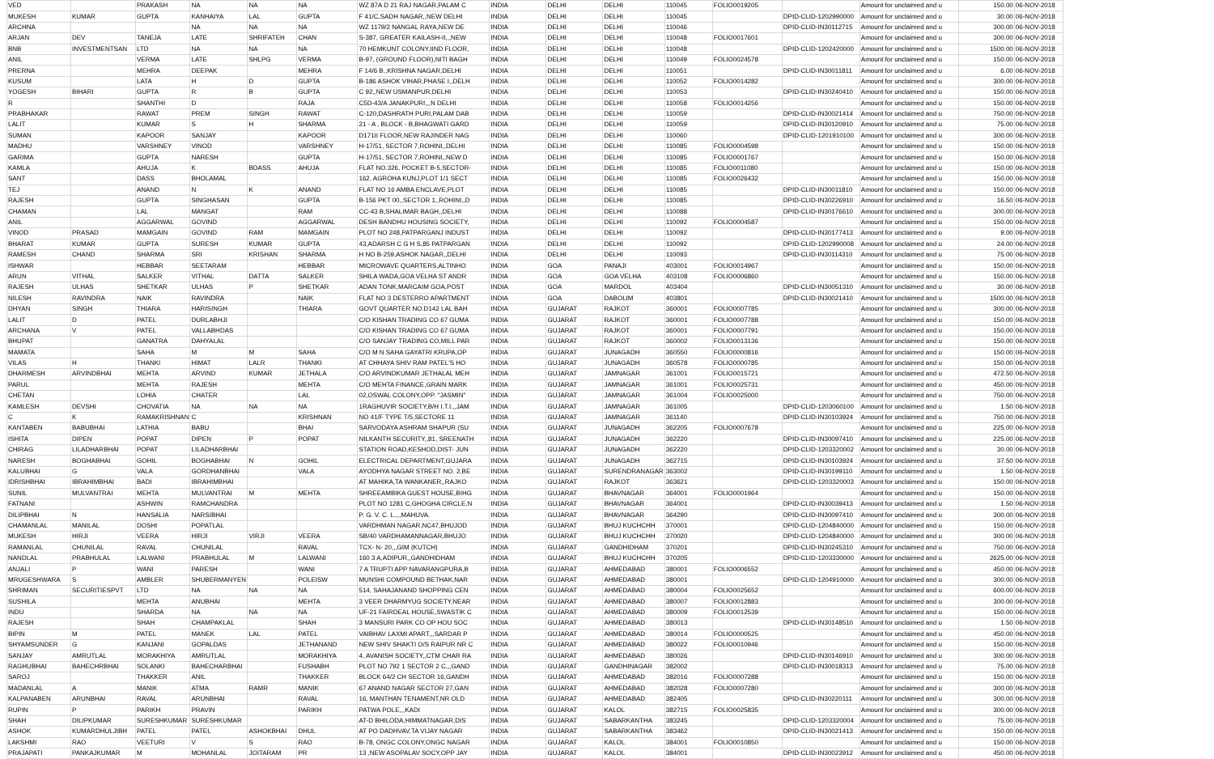| VED | | PRAKASH | NA | NA | NA | WZ 87A D 21 RAJ NAGAR,PALAM C | INDIA | DELHI | DELHI | 110045 | FOLIO0019205 | | Amount for unclaimed and u | 150.00 | 06-NOV-2018 |
| MUKESH | KUMAR | GUPTA | KANHAIYA | LAL | GUPTA | F 41/C,SADH NAGAR,,NEW DELHI | INDIA | DELHI | DELHI | 110045 | | DPID-CLID-1202990000 | Amount for unclaimed and u | 30.00 | 06-NOV-2018 |
| ARCHNA | | | NA | NA | NA | WZ 1179/2 NANGAL RAYA,NEW DE | INDIA | DELHI | DELHI | 110046 | | DPID-CLID-IN30112715 | Amount for unclaimed and u | 300.00 | 06-NOV-2018 |
| ARJAN | DEV | TANEJA | LATE | SHRIFATEH | CHAN | S-387, GREATER KAILASH-II,,,NEW | INDIA | DELHI | DELHI | 110048 | FOLIO0017601 | | Amount for unclaimed and u | 300.00 | 06-NOV-2018 |
| BNB | INVESTMENTSAN | LTD | NA | NA | NA | 70 HEMKUNT COLONY,IIND FLOOR, | INDIA | DELHI | DELHI | 110048 | | DPID-CLID-1202420000 | Amount for unclaimed and u | 1500.00 | 06-NOV-2018 |
| ANIL | | VERMA | LATE | SHLPG | VERMA | B-97, (GROUND FLOOR),NITI BAGH | INDIA | DELHI | DELHI | 110049 | FOLIO0024578 | | Amount for unclaimed and u | 150.00 | 06-NOV-2018 |
| PRERNA | | MEHRA | DEEPAK | | MEHRA | F 14/6 B,,KRISHNA NAGAR,DELHI | INDIA | DELHI | DELHI | 110051 | | DPID-CLID-IN30011811 | Amount for unclaimed and u | 6.00 | 06-NOV-2018 |
| KUSUM | | LATA | H | D | GUPTA | B-186 ASHOK VIHAR,PHASE I,,DELH | INDIA | DELHI | DELHI | 110052 | FOLIO0014282 | | Amount for unclaimed and u | 300.00 | 06-NOV-2018 |
| YOGESH | BIHARI | GUPTA | R | B | GUPTA | C 92,,NEW USMANPUR,DELHI | INDIA | DELHI | DELHI | 110053 | | DPID-CLID-IN30240410 | Amount for unclaimed and u | 150.00 | 06-NOV-2018 |
| R | | SHANTHI | D | | RAJA | C5D-43/A JANAKPURI,,,N DELHI | INDIA | DELHI | DELHI | 110058 | FOLIO0014256 | | Amount for unclaimed and u | 150.00 | 06-NOV-2018 |
| PRABHAKAR | | RAWAT | PREM | SINGH | RAWAT | C-120,DASHRATH PURI,PALAM DAB | INDIA | DELHI | DELHI | 110059 | | DPID-CLID-IN30021414 | Amount for unclaimed and u | 750.00 | 06-NOV-2018 |
| LALIT | | KUMAR | S | H | SHARMA | 21 - A , BLOCK - B,BHAGWATI GARD | INDIA | DELHI | DELHI | 110059 | | DPID-CLID-IN30120910 | Amount for unclaimed and u | 75.00 | 06-NOV-2018 |
| SUMAN | | KAPOOR | SANJAY | | KAPOOR | D171II FLOOR,NEW RAJINDER NAG | INDIA | DELHI | DELHI | 110060 | | DPID-CLID-1201910100 | Amount for unclaimed and u | 300.00 | 06-NOV-2018 |
| MADHU | | VARSHNEY | VINOD | | VARSHNEY | H-17/51, SECTOR 7,ROHINI,,DELHI | INDIA | DELHI | DELHI | 110085 | FOLIO0004598 | | Amount for unclaimed and u | 150.00 | 06-NOV-2018 |
| GARIMA | | GUPTA | NARESH | | GUPTA | H-17/51, SECTOR 7,ROHINI,,NEW D | INDIA | DELHI | DELHI | 110085 | FOLIO0001767 | | Amount for unclaimed and u | 150.00 | 06-NOV-2018 |
| KAMLA | | AHUJA | K | BDASS | AHUJA | FLAT NO.326, POCKET B-5,SECTOR- | INDIA | DELHI | DELHI | 110085 | FOLIO0011080 | | Amount for unclaimed and u | 150.00 | 06-NOV-2018 |
| SANT | | DASS | BHOLAMAL | | | 162, AGROHA KUNJ,PLOT 1/1 SECT | INDIA | DELHI | DELHI | 110085 | FOLIO0026432 | | Amount for unclaimed and u | 150.00 | 06-NOV-2018 |
| TEJ | | ANAND | N | K | ANAND | FLAT NO 16 AMBA ENCLAVE,PLOT | INDIA | DELHI | DELHI | 110085 | | DPID-CLID-IN30011810 | Amount for unclaimed and u | 150.00 | 06-NOV-2018 |
| RAJESH | | GUPTA | SINGHASAN | | GUPTA | B-156 PKT 00,,SECTOR 1,,ROHINI,,D | INDIA | DELHI | DELHI | 110085 | | DPID-CLID-IN30226910 | Amount for unclaimed and u | 16.50 | 06-NOV-2018 |
| CHAMAN | | LAL | MANGAT | | RAM | CC-43 B,SHALIMAR BAGH,,DELHI | INDIA | DELHI | DELHI | 110088 | | DPID-CLID-IN30176610 | Amount for unclaimed and u | 300.00 | 06-NOV-2018 |
| ANIL | | AGGARWAL | GOVIND | | AGGARWAL | DESH BANDHU HOUSING SOCIETY, | INDIA | DELHI | DELHI | 110092 | FOLIO0004587 | | Amount for unclaimed and u | 150.00 | 06-NOV-2018 |
| VINOD | PRASAD | MAMGAIN | GOVIND | RAM | MAMGAIN | PLOT NO 248,PATPARGANJ INDUST | INDIA | DELHI | DELHI | 110092 | | DPID-CLID-IN30177413 | Amount for unclaimed and u | 9.00 | 06-NOV-2018 |
| BHARAT | KUMAR | GUPTA | SURESH | KUMAR | GUPTA | 43,ADARSH C G H S,85 PATPARGAN | INDIA | DELHI | DELHI | 110092 | | DPID-CLID-1202990008 | Amount for unclaimed and u | 24.00 | 06-NOV-2018 |
| RAMESH | CHAND | SHARMA | SRI | KRISHAN | SHARMA | H NO B-259,ASHOK NAGAR,,DELHI | INDIA | DELHI | DELHI | 110093 | | DPID-CLID-IN30114310 | Amount for unclaimed and u | 75.00 | 06-NOV-2018 |
| ISHWAR | | HEBBAR | SEETARAM | | HEBBAR | MICROWAVE QUARTERS,ALTINHO | INDIA | GOA | PANAJI | 403001 | FOLIO0014967 | | Amount for unclaimed and u | 150.00 | 06-NOV-2018 |
| ARUN | VITHAL | SALKER | VITHAL | DATTA | SALKER | SHILA WADA,GOA VELHA ST ANDR | INDIA | GOA | GOA VELHA | 403108 | FOLIO0006860 | | Amount for unclaimed and u | 150.00 | 06-NOV-2018 |
| RAJESH | ULHAS | SHETKAR | ULHAS | P | SHETKAR | ADAN TONK,MARCAIM GOA,POST | INDIA | GOA | MARDOL | 403404 | | DPID-CLID-IN30051310 | Amount for unclaimed and u | 30.00 | 06-NOV-2018 |
| NILESH | RAVINDRA | NAIK | RAVINDRA | | NAIK | FLAT NO 3 DESTERRO APARTMENT | INDIA | GOA | DABOLIM | 403801 | | DPID-CLID-IN30021410 | Amount for unclaimed and u | 1500.00 | 06-NOV-2018 |
| DHYAN | SINGH | THIARA | HARISINGH | | THIARA | GOVT QUARTER NO.D142 LAL BAH | INDIA | GUJARAT | RAJKOT | 360001 | FOLIO0007785 | | Amount for unclaimed and u | 300.00 | 06-NOV-2018 |
| LALIT | D | PATEL | DURLABHJI | | | C/O KISHAN TRADING CO 67 GUMA | INDIA | GUJARAT | RAJKOT | 360001 | FOLIO0007788 | | Amount for unclaimed and u | 150.00 | 06-NOV-2018 |
| ARCHANA | V | PATEL | VALLABHDAS | | | C/O KISHAN TRADING CO 67 GUMA | INDIA | GUJARAT | RAJKOT | 360001 | FOLIO0007791 | | Amount for unclaimed and u | 150.00 | 06-NOV-2018 |
| BHUPAT | | GANATRA | DAHYALAL | | | C/O SANJAY TRADING CO,MILL PAR | INDIA | GUJARAT | RAJKOT | 360002 | FOLIO0013136 | | Amount for unclaimed and u | 150.00 | 06-NOV-2018 |
| MAMATA | | SAHA | M | M | SAHA | C/O M N SAHA GAYATRI KRUPA,OP | INDIA | GUJARAT | JUNAGADH | 360550 | FOLIO0000816 | | Amount for unclaimed and u | 150.00 | 06-NOV-2018 |
| VILAS | H | THANKI | HIMAT | LALR | THANKI | AT CHHAYA SHIV RAM PATEL'S HO | INDIA | GUJARAT | JUNAGADH | 360578 | FOLIO0000785 | | Amount for unclaimed and u | 150.00 | 06-NOV-2018 |
| DHARMESH | ARVINDBHAI | MEHTA | ARVIND | KUMAR | JETHALA | C/O ARVINDKUMAR JETHALAL MEH | INDIA | GUJARAT | JAMNAGAR | 361001 | FOLIO0015721 | | Amount for unclaimed and u | 472.50 | 06-NOV-2018 |
| PARUL | | MEHTA | RAJESH | | MEHTA | C/O MEHTA FINANCE,GRAIN MARK | INDIA | GUJARAT | JAMNAGAR | 361001 | FOLIO0025731 | | Amount for unclaimed and u | 450.00 | 06-NOV-2018 |
| CHETAN | | LOHIA | CHATER | | LAL | 02,OSWAL COLONY,OPP. "JASMIN" | INDIA | GUJARAT | JAMNAGAR | 361004 | FOLIO0025000 | | Amount for unclaimed and u | 750.00 | 06-NOV-2018 |
| KAMLESH | DEVSHI | CHOVATIA | NA | NA | NA | 1RAGHUVIR SOCIETY,B/H I.T.I.,,JAM | INDIA | GUJARAT | JAMNAGAR | 361005 | | DPID-CLID-1203060100 | Amount for unclaimed and u | 1.50 | 06-NOV-2018 |
| C | K | RAMAKRISHNAN | C | | KRISHNAN | NO 41/F TYPE T/5,SECTORE 11 | INDIA | GUJARAT | JAMNAGAR | 361140 | | DPID-CLID-IN30103924 | Amount for unclaimed and u | 750.00 | 06-NOV-2018 |
| KANTABEN | BABUBHAI | LATHIA | BABU | | BHAI | SARVODAYA ASHRAM SHAPUR (SU | INDIA | GUJARAT | JUNAGADH | 362205 | FOLIO0007678 | | Amount for unclaimed and u | 225.00 | 06-NOV-2018 |
| ISHITA | DIPEN | POPAT | DIPEN | P | POPAT | NILKANTH SECURITY,,81, SREENATH | INDIA | GUJARAT | JUNAGADH | 362220 | | DPID-CLID-IN30097410 | Amount for unclaimed and u | 225.00 | 06-NOV-2018 |
| CHIRAG | LILADHARBHAI | POPAT | LILADHARBHAI | | | STATION ROAD,KESHOD,DIST- JUN | INDIA | GUJARAT | JUNAGADH | 362220 | | DPID-CLID-1203320002 | Amount for unclaimed and u | 30.00 | 06-NOV-2018 |
| NARESH | BOGHABHAI | GOHIL | BOGHABHAI | N | GOHIL | ELECTRICAL DEPARTMENT,GUJARA | INDIA | GUJARAT | JUNAGADH | 362715 | | DPID-CLID-IN30103924 | Amount for unclaimed and u | 37.50 | 06-NOV-2018 |
| KALUBHAI | G | VALA | GORDHANBHAI | | VALA | AYODHYA NAGAR STREET NO. 2,BE | INDIA | GUJARAT | SURENDRANAGAR | 363002 | | DPID-CLID-IN30199110 | Amount for unclaimed and u | 1.50 | 06-NOV-2018 |
| IDRISHBHAI | IBRAHIMBHAI | BADI | IBRAHIMBHAI | | | AT MAHIKA,TA WANKANER,,RAJKO | INDIA | GUJARAT | RAJKOT | 363621 | | DPID-CLID-1203320003 | Amount for unclaimed and u | 150.00 | 06-NOV-2018 |
| SUNIL | MULVANTRAI | MEHTA | MULVANTRAI | M | MEHTA | SHREEAMBIKA GUEST HOUSE,BIHG | INDIA | GUJARAT | BHAVNAGAR | 364001 | FOLIO0001964 | | Amount for unclaimed and u | 150.00 | 06-NOV-2018 |
| FATNANI | | ASHWIN | RAMCHANDRA | | | PLOT NO 1281 C,GHOGHA CIRCLE,N | INDIA | GUJARAT | BHAVNAGAR | 364001 | | DPID-CLID-IN30039413 | Amount for unclaimed and u | 1.50 | 06-NOV-2018 |
| DILIPBHAI | N | HANSALIA | NARSIBHAI | | | P. G. V. C. L.,,,MAHUVA. | INDIA | GUJARAT | BHAVNAGAR | 364290 | | DPID-CLID-IN30097410 | Amount for unclaimed and u | 300.00 | 06-NOV-2018 |
| CHAMANLAL | MANILAL | DOSHI | POPATLAL | | | VARDHMAN NAGAR,NC47,BHUJOD | INDIA | GUJARAT | BHUJ KUCHCHH | 370001 | | DPID-CLID-1204840000 | Amount for unclaimed and u | 150.00 | 06-NOV-2018 |
| MUKESH | HIRJI | VEERA | HIRJI | VIRJI | VEERA | SB/40 VARDHAMANNAGAR,BHUJO | INDIA | GUJARAT | BHUJ KUCHCHH | 370020 | | DPID-CLID-1204840000 | Amount for unclaimed and u | 300.00 | 06-NOV-2018 |
| RAMANLAL | CHUNILAL | RAVAL | CHUNILAL | | RAVAL | TCX- N- 20,,,GIM (KUTCH) | INDIA | GUJARAT | GANDHIDHAM | 370201 | | DPID-CLID-IN30245310 | Amount for unclaimed and u | 750.00 | 06-NOV-2018 |
| NANDLAL | PRABHULAL | LALWANI | PRABHULAL | M | LALWANI | 160 3 A,ADIPUR,,GANDHIDHAM | INDIA | GUJARAT | BHUJ KUCHCHH | 370205 | | DPID-CLID-1203330000 | Amount for unclaimed and u | 2625.00 | 06-NOV-2018 |
| ANJALI | P | WANI | PARESH | | WANI | 7 A TRUPTI APP NAVARANGPURA,B | INDIA | GUJARAT | AHMEDABAD | 380001 | FOLIO0006552 | | Amount for unclaimed and u | 450.00 | 06-NOV-2018 |
| MRUGESHWARA | S | AMBLER | SHUBERMANYEN | | POLEISW | MUNSHI COMPOUND BETHAK,NAR | INDIA | GUJARAT | AHMEDABAD | 380001 | | DPID-CLID-1204910000 | Amount for unclaimed and u | 300.00 | 06-NOV-2018 |
| SHRIMAN | SECURITIESPVT | LTD | NA | NA | NA | 514, SAHAJANAND SHOPPING CEN | INDIA | GUJARAT | AHMEDABAD | 380004 | FOLIO0025652 | | Amount for unclaimed and u | 600.00 | 06-NOV-2018 |
| SUSHILA | | MEHTA | ANUBHAI | | MEHTA | 3 VEER DHARMYUG SOCIETY,NEAR | INDIA | GUJARAT | AHMEDABAD | 380007 | FOLIO0012883 | | Amount for unclaimed and u | 300.00 | 06-NOV-2018 |
| INDU | | SHARDA | NA | NA | NA | UF-21 FAIRDEAL HOUSE,SWASTIK C | INDIA | GUJARAT | AHMEDABAD | 380009 | FOLIO0012539 | | Amount for unclaimed and u | 150.00 | 06-NOV-2018 |
| RAJESH | | SHAH | CHAMPAKLAL | | SHAH | 3 MANSURI PARK CO OP HOU SOC | INDIA | GUJARAT | AHMEDABAD | 380013 | | DPID-CLID-IN30148510 | Amount for unclaimed and u | 1.50 | 06-NOV-2018 |
| BIPIN | M | PATEL | MANEK | LAL | PATEL | VAIBHAV LAXMI APART,,,SARDAR P | INDIA | GUJARAT | AHMEDABAD | 380014 | FOLIO0000525 | | Amount for unclaimed and u | 450.00 | 06-NOV-2018 |
| SHYAMSUNDER | G | KANJANI | GOPALDAS | | JETHANAND | NEW SHIV SHAKTI O/S RAIPUR NR C | INDIA | GUJARAT | AHMEDABAD | 380022 | FOLIO0010946 | | Amount for unclaimed and u | 150.00 | 06-NOV-2018 |
| SANJAY | AMRUTLAL | MORAKHIYA | AMRUTLAL | | MORAKHIYA | 4, AVANISH SOCIETY,,CTM CHAR RA | INDIA | GUJARAT | AHMEDABAD | 380026 | | DPID-CLID-IN30146910 | Amount for unclaimed and u | 300.00 | 06-NOV-2018 |
| RAGHUBHAI | BAHECHRBHAI | SOLANKI | BAHECHARBHAI | | FUSHABH | PLOT NO 792 1 SECTOR 2 C,,,GAND | INDIA | GUJARAT | GANDHINAGAR | 382002 | | DPID-CLID-IN30018313 | Amount for unclaimed and u | 75.00 | 06-NOV-2018 |
| SAROJ | | THAKKER | ANIL | | THAKKER | BLOCK 64/2 CH SECTOR 16,GANDH | INDIA | GUJARAT | AHMEDABAD | 382016 | FOLIO0007288 | | Amount for unclaimed and u | 150.00 | 06-NOV-2018 |
| MADANLAL | A | MANIK | ATMA | RAMR | MANIK | 67 ANAND NAGAR SECTOR 27,GAN | INDIA | GUJARAT | AHMEDABAD | 382028 | FOLIO0007280 | | Amount for unclaimed and u | 300.00 | 06-NOV-2018 |
| KALPANABEN | ARUNBHAI | RAVAL | ARUNBHAI | | RAVAL | 16, MANTHAN TENAMENT,NR OLD | INDIA | GUJARAT | AHMEDABAD | 382405 | | DPID-CLID-IN30220111 | Amount for unclaimed and u | 300.00 | 06-NOV-2018 |
| RUPIN | P | PARIKH | PRAVIN | | PARIKH | PATWA POLE,,,KADI | INDIA | GUJARAT | KALOL | 382715 | FOLIO0025835 | | Amount for unclaimed and u | 300.00 | 06-NOV-2018 |
| SHAH | DILIPKUMAR | SURESHKUMAR | SURESHKUMAR | | | AT-D BHILODA,HIMMATNAGAR,DIS | INDIA | GUJARAT | SABARKANTHA | 383245 | | DPID-CLID-1203320004 | Amount for unclaimed and u | 75.00 | 06-NOV-2018 |
| ASHOK | KUMARDHULJIBH | PATEL | PATEL | ASHOKBHAI | DHUL | AT PO DADHVAV,TA VIJAY NAGAR | INDIA | GUJARAT | SABARKANTHA | 383462 | | DPID-CLID-IN30021413 | Amount for unclaimed and u | 150.00 | 06-NOV-2018 |
| LAKSHMI | RAO | VEETURI | V | S | RAO | B-78, ONGC COLONY,ONGC NAGAR | INDIA | GUJARAT | KALOL | 384001 | FOLIO0010850 | | Amount for unclaimed and u | 150.00 | 06-NOV-2018 |
| PRAJAPATI | PANKAJKUMAR | M | MOHANLAL | JOITARAM | PR | 13 ,NEW ASOPALAV SOCY,OPP JAY | INDIA | GUJARAT | KALOL | 384001 | | DPID-CLID-IN30023912 | Amount for unclaimed and u | 450.00 | 06-NOV-2018 |